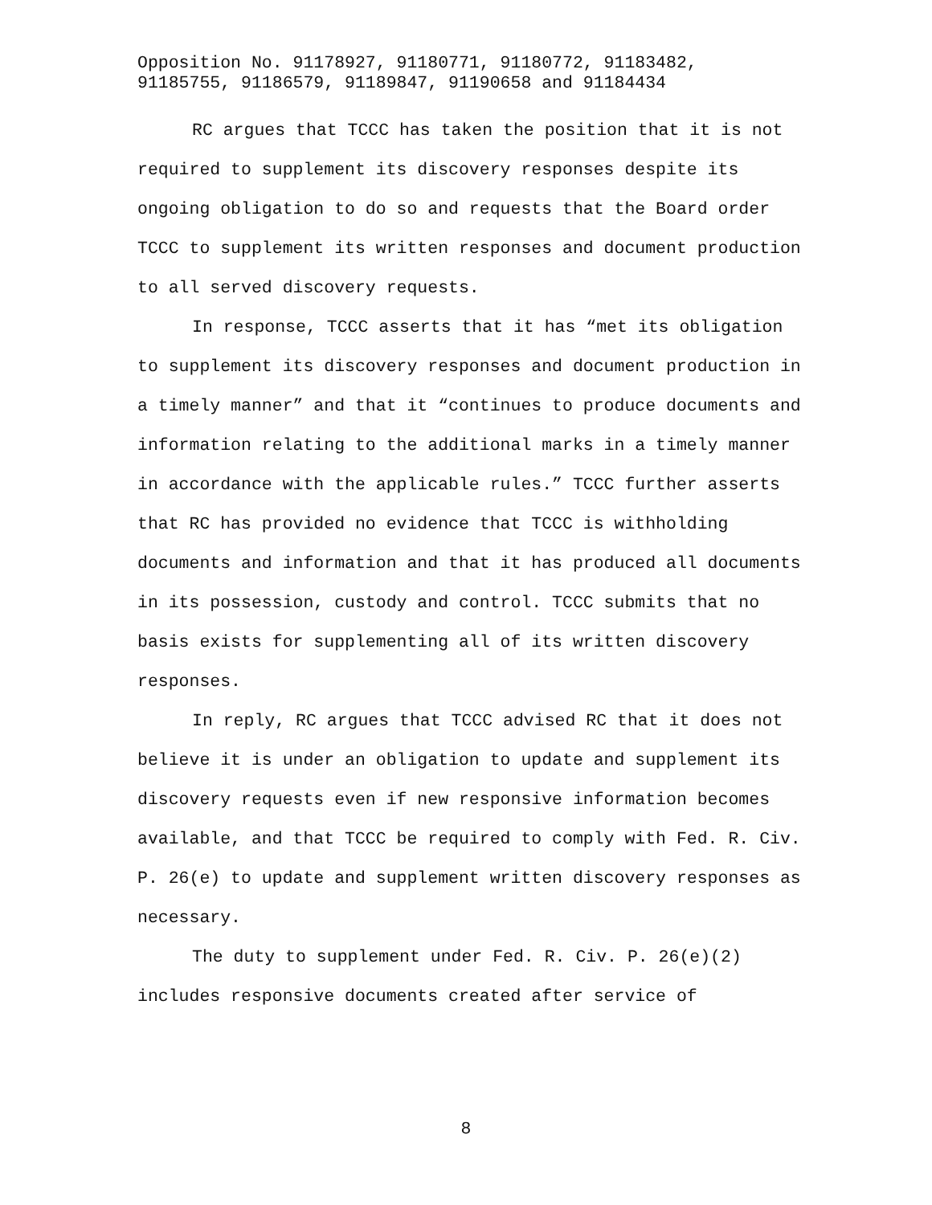Opposition No. 91178927, 91180771, 91180772, 91183482,
91185755, 91186579, 91189847, 91190658 and 91184434
RC argues that TCCC has taken the position that it is not required to supplement its discovery responses despite its ongoing obligation to do so and requests that the Board order TCCC to supplement its written responses and document production to all served discovery requests.
In response, TCCC asserts that it has “met its obligation to supplement its discovery responses and document production in a timely manner” and that it “continues to produce documents and information relating to the additional marks in a timely manner in accordance with the applicable rules.” TCCC further asserts that RC has provided no evidence that TCCC is withholding documents and information and that it has produced all documents in its possession, custody and control. TCCC submits that no basis exists for supplementing all of its written discovery responses.
In reply, RC argues that TCCC advised RC that it does not believe it is under an obligation to update and supplement its discovery requests even if new responsive information becomes available, and that TCCC be required to comply with Fed. R. Civ. P. 26(e) to update and supplement written discovery responses as necessary.
The duty to supplement under Fed. R. Civ. P. 26(e)(2) includes responsive documents created after service of
8